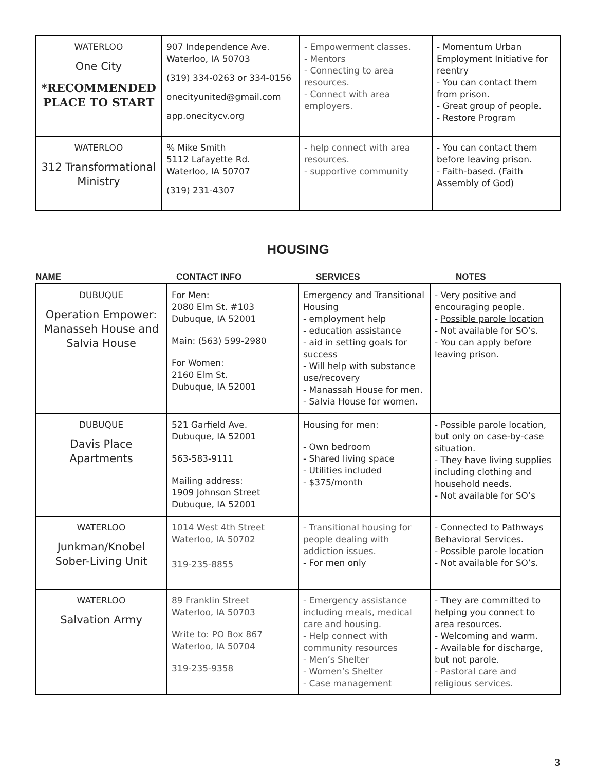| WATERLOO One City *RECOMMENDED PLACE TO START | 907 Independence Ave. Waterloo, IA 50703 (319) 334-0263 or 334-0156 onecityunited@gmail.com app.onecitycv.org | - Empowerment classes. - Mentors - Connecting to area resources. - Connect with area employers. | - Momentum Urban Employment Initiative for reentry - You can contact them from prison. - Great group of people. - Restore Program |
| WATERLOO 312 Transformational Ministry | % Mike Smith 5112 Lafayette Rd. Waterloo, IA 50707 (319) 231-4307 | - help connect with area resources. - supportive community | - You can contact them before leaving prison. - Faith-based. (Faith Assembly of God) |
HOUSING
| NAME | CONTACT INFO | SERVICES | NOTES |
| --- | --- | --- | --- |
| DUBUQUE Operation Empower: Manasseh House and Salvia House | For Men: 2080 Elm St. #103 Dubuque, IA 52001 Main: (563) 599-2980 For Women: 2160 Elm St. Dubuque, IA 52001 | Emergency and Transitional Housing - employment help - education assistance - aid in setting goals for success - Will help with substance use/recovery - Manassah House for men. - Salvia House for women. | - Very positive and encouraging people. - Possible parole location - Not available for SO’s. - You can apply before leaving prison. |
| DUBUQUE Davis Place Apartments | 521 Garfield Ave. Dubuque, IA 52001 563-583-9111 Mailing address: 1909 Johnson Street Dubuque, IA 52001 | Housing for men: - Own bedroom - Shared living space - Utilities included - $375/month | - Possible parole location, but only on case-by-case situation. - They have living supplies including clothing and household needs. - Not available for SO’s |
| WATERLOO Junkman/Knobel Sober-Living Unit | 1014 West 4th Street Waterloo, IA 50702 319-235-8855 | - Transitional housing for people dealing with addiction issues. - For men only | - Connected to Pathways Behavioral Services. - Possible parole location - Not available for SO’s. |
| WATERLOO Salvation Army | 89 Franklin Street Waterloo, IA 50703 Write to: PO Box 867 Waterloo, IA 50704 319-235-9358 | - Emergency assistance including meals, medical care and housing. - Help connect with community resources - Men’s Shelter - Women’s Shelter - Case management | - They are committed to helping you connect to area resources. - Welcoming and warm. - Available for discharge, but not parole. - Pastoral care and religious services. |
3